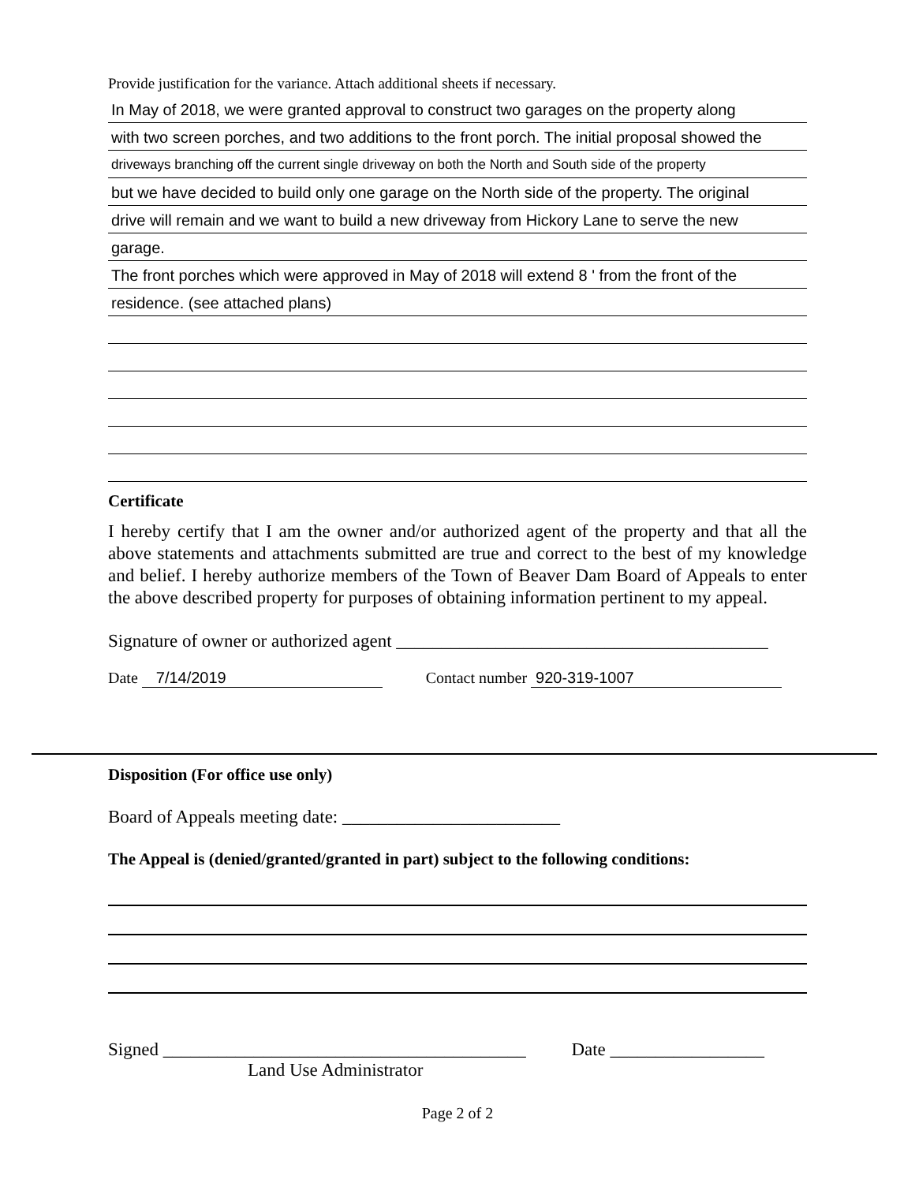Provide justification for the variance. Attach additional sheets if necessary.
In May of 2018, we were granted approval to construct two garages on the property along
with two screen porches, and two additions to the front porch. The initial proposal showed the
driveways branching off the current single driveway on both the North and South side of the property
but we have decided to build only one garage on the North side of the property. The original
drive will remain and we want to build a new driveway from Hickory Lane to serve the new
garage.
The front porches which were approved in May of 2018 will extend 8 ' from the front of the
residence. (see attached plans)
Certificate
I hereby certify that I am the owner and/or authorized agent of the property and that all the above statements and attachments submitted are true and correct to the best of my knowledge and belief. I hereby authorize members of the Town of Beaver Dam Board of Appeals to enter the above described property for purposes of obtaining information pertinent to my appeal.
Signature of owner or authorized agent _________________________________________
Date 7/14/2019 Contact number 920-319-1007
Disposition (For office use only)
Board of Appeals meeting date: ________________________
The Appeal is (denied/granted/granted in part) subject to the following conditions:
Signed ________________________________________ Date _________________
Land Use Administrator
Page 2 of 2